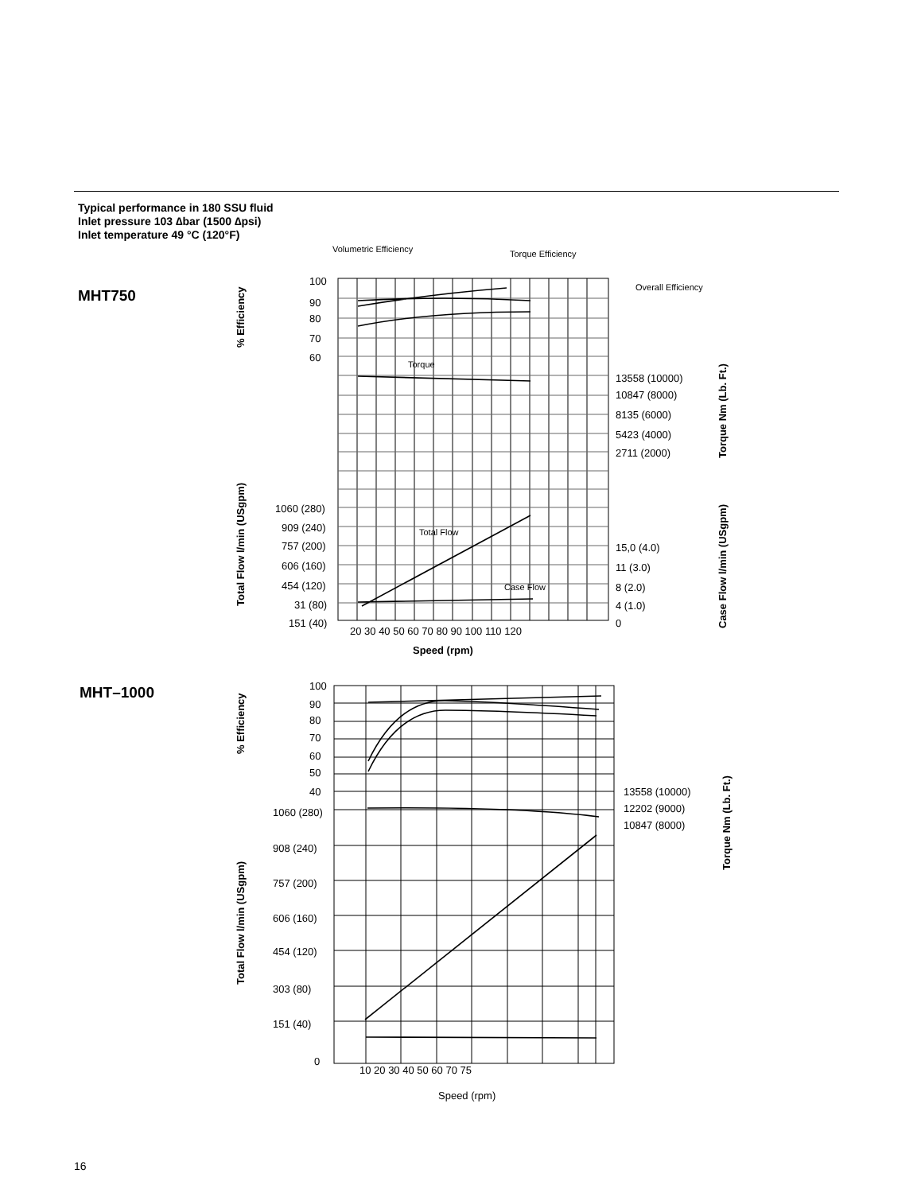Typical performance in 180 SSU fluid
Inlet pressure 103 ∆bar (1500 ∆psi)
Inlet temperature 49 °C (120°F)
MHT750
100
90
80
70
60
Volumetric Efficiency
Torque Efficiency
Overall Efficiency
Torque
Total Flow
Case Flow
13558 (10000)
10847 (8000)
8135 (6000)
5423 (4000)
2711 (2000)
1060 (280)
909 (240)
757 (200)
606 (160)
454 (120)
31 (80)
151 (40)
15,0 (4.0)
11 (3.0)
8 (2.0)
4 (1.0)
0
20 30 40 50 60 70 80 90 100 110 120
Speed (rpm)
% Efficiency
Total Flow l/min (USgpm)
Torque Nm (Lb. Ft.)
Case Flow l/min (USgpm)
MHT–1000
100
90
80
70
60
50
40
13558 (10000)
12202 (9000)
10847 (8000)
1060 (280)
908 (240)
757 (200)
606 (160)
454 (120)
303 (80)
151 (40)
0
10 20 30 40 50 60 70 75
Speed (rpm)
% Efficiency
Total Flow l/min (USgpm)
Torque Nm (Lb. Ft.)
16